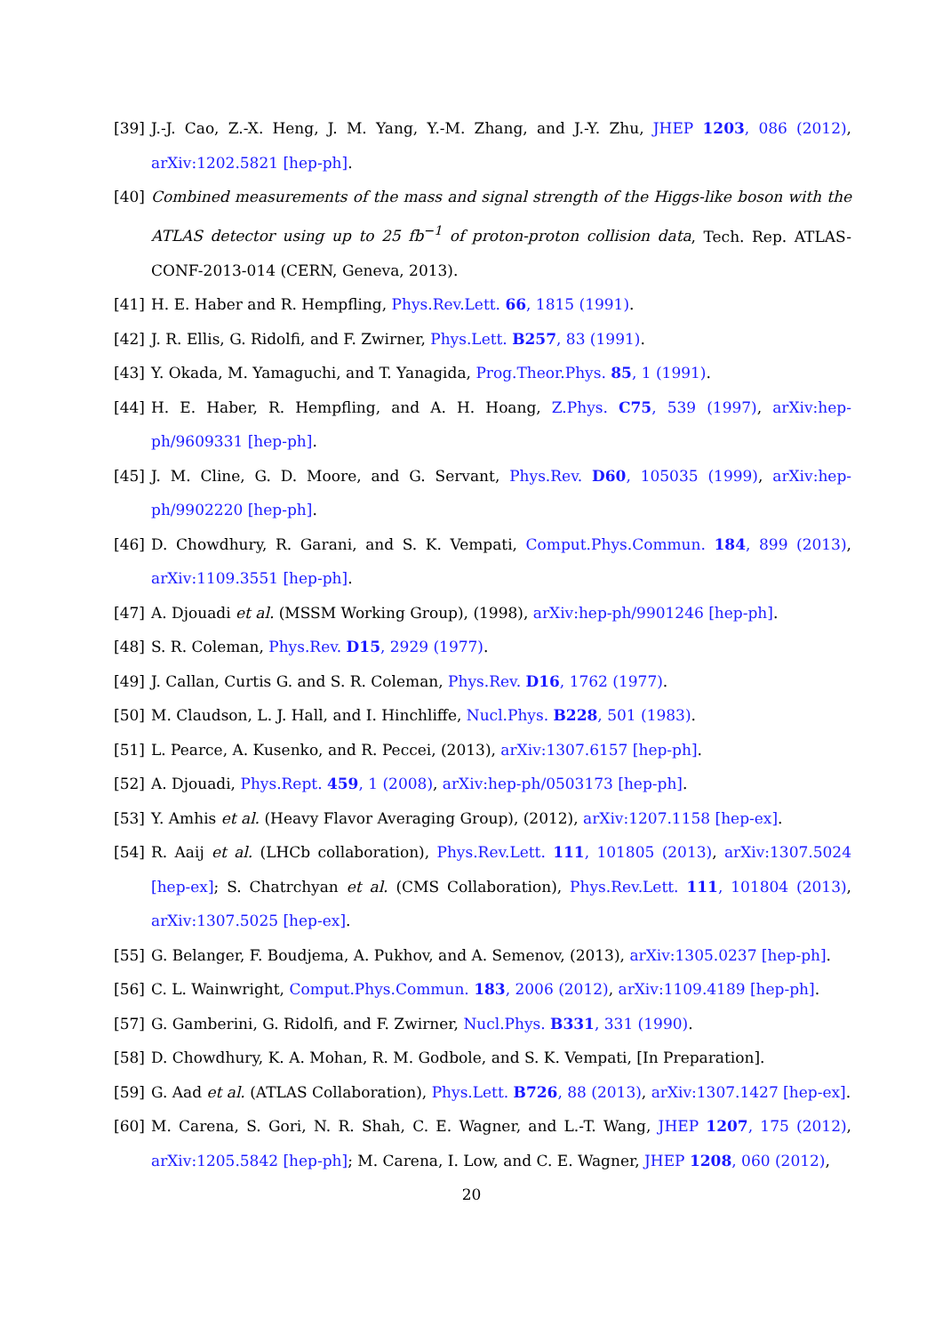[39] J.-J. Cao, Z.-X. Heng, J. M. Yang, Y.-M. Zhang, and J.-Y. Zhu, JHEP 1203, 086 (2012), arXiv:1202.5821 [hep-ph].
[40] Combined measurements of the mass and signal strength of the Higgs-like boson with the ATLAS detector using up to 25 fb<sup>−1</sup> of proton-proton collision data, Tech. Rep. ATLAS-CONF-2013-014 (CERN, Geneva, 2013).
[41] H. E. Haber and R. Hempfling, Phys.Rev.Lett. 66, 1815 (1991).
[42] J. R. Ellis, G. Ridolfi, and F. Zwirner, Phys.Lett. B257, 83 (1991).
[43] Y. Okada, M. Yamaguchi, and T. Yanagida, Prog.Theor.Phys. 85, 1 (1991).
[44] H. E. Haber, R. Hempfling, and A. H. Hoang, Z.Phys. C75, 539 (1997), arXiv:hep-ph/9609331 [hep-ph].
[45] J. M. Cline, G. D. Moore, and G. Servant, Phys.Rev. D60, 105035 (1999), arXiv:hep-ph/9902220 [hep-ph].
[46] D. Chowdhury, R. Garani, and S. K. Vempati, Comput.Phys.Commun. 184, 899 (2013), arXiv:1109.3551 [hep-ph].
[47] A. Djouadi et al. (MSSM Working Group), (1998), arXiv:hep-ph/9901246 [hep-ph].
[48] S. R. Coleman, Phys.Rev. D15, 2929 (1977).
[49] J. Callan, Curtis G. and S. R. Coleman, Phys.Rev. D16, 1762 (1977).
[50] M. Claudson, L. J. Hall, and I. Hinchliffe, Nucl.Phys. B228, 501 (1983).
[51] L. Pearce, A. Kusenko, and R. Peccei, (2013), arXiv:1307.6157 [hep-ph].
[52] A. Djouadi, Phys.Rept. 459, 1 (2008), arXiv:hep-ph/0503173 [hep-ph].
[53] Y. Amhis et al. (Heavy Flavor Averaging Group), (2012), arXiv:1207.1158 [hep-ex].
[54] R. Aaij et al. (LHCb collaboration), Phys.Rev.Lett. 111, 101805 (2013), arXiv:1307.5024 [hep-ex]; S. Chatrchyan et al. (CMS Collaboration), Phys.Rev.Lett. 111, 101804 (2013), arXiv:1307.5025 [hep-ex].
[55] G. Belanger, F. Boudjema, A. Pukhov, and A. Semenov, (2013), arXiv:1305.0237 [hep-ph].
[56] C. L. Wainwright, Comput.Phys.Commun. 183, 2006 (2012), arXiv:1109.4189 [hep-ph].
[57] G. Gamberini, G. Ridolfi, and F. Zwirner, Nucl.Phys. B331, 331 (1990).
[58] D. Chowdhury, K. A. Mohan, R. M. Godbole, and S. K. Vempati, [In Preparation].
[59] G. Aad et al. (ATLAS Collaboration), Phys.Lett. B726, 88 (2013), arXiv:1307.1427 [hep-ex].
[60] M. Carena, S. Gori, N. R. Shah, C. E. Wagner, and L.-T. Wang, JHEP 1207, 175 (2012), arXiv:1205.5842 [hep-ph]; M. Carena, I. Low, and C. E. Wagner, JHEP 1208, 060 (2012),
20